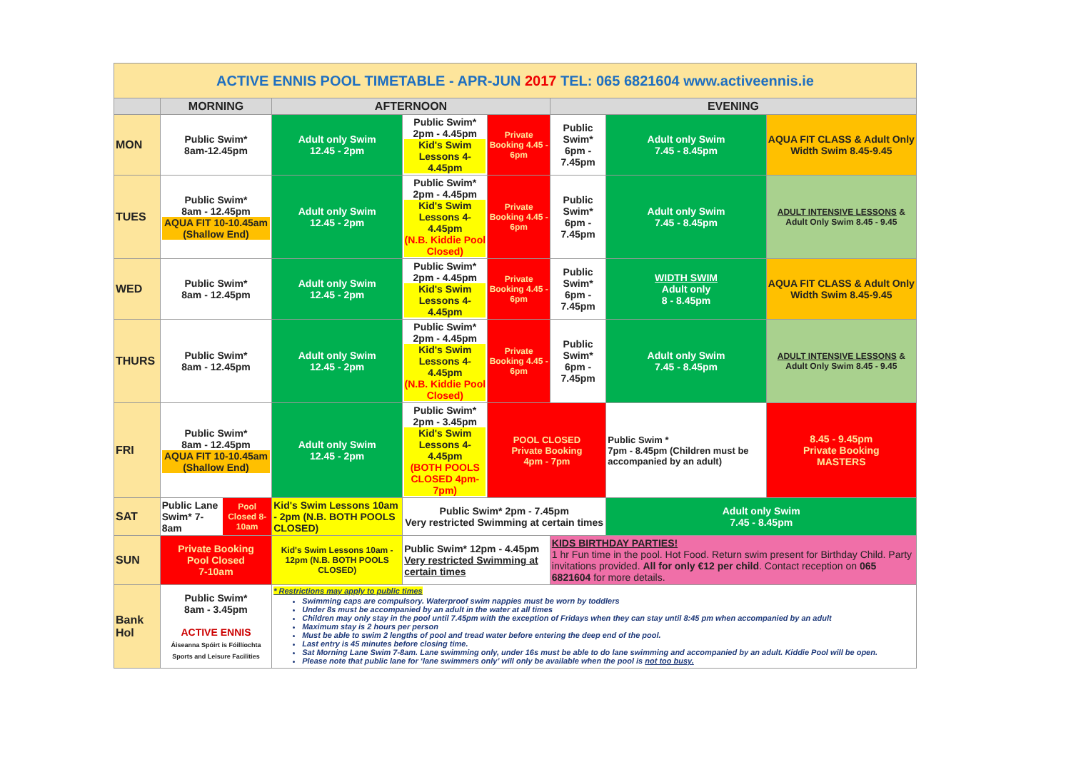| ACTIVE ENNIS POOL TIMETABLE - APR-JUN 2017 TEL: 065 6821604 www.activeennis.ie | | | | | | | |
| | MORNING | AFTERNOON | | | EVENING | | |
| MON | Public Swim* 8am-12.45pm | Adult only Swim 12.45 - 2pm | Public Swim* 2pm - 4.45pm Kid's Swim Lessons 4-4.45pm | Private Booking 4.45 - 6pm | Public Swim* 6pm - 7.45pm | Adult only Swim 7.45 - 8.45pm | AQUA FIT CLASS & Adult Only Width Swim 8.45-9.45 |
| TUES | Public Swim* 8am - 12.45pm AQUA FIT 10-10.45am (Shallow End) | Adult only Swim 12.45 - 2pm | Public Swim* 2pm - 4.45pm Kid's Swim Lessons 4-4.45pm (N.B. Kiddie Pool Closed) | Private Booking 4.45 - 6pm | Public Swim* 6pm - 7.45pm | Adult only Swim 7.45 - 8.45pm | ADULT INTENSIVE LESSONS & Adult Only Swim 8.45 - 9.45 |
| WED | Public Swim* 8am - 12.45pm | Adult only Swim 12.45 - 2pm | Public Swim* 2pm - 4.45pm Kid's Swim Lessons 4-4.45pm | Private Booking 4.45 - 6pm | Public Swim* 6pm - 7.45pm | WIDTH SWIM Adult only 8 - 8.45pm | AQUA FIT CLASS & Adult Only Width Swim 8.45-9.45 |
| THURS | Public Swim* 8am - 12.45pm | Adult only Swim 12.45 - 2pm | Public Swim* 2pm - 4.45pm Kid's Swim Lessons 4-4.45pm (N.B. Kiddie Pool Closed) | Private Booking 4.45 - 6pm | Public Swim* 6pm - 7.45pm | Adult only Swim 7.45 - 8.45pm | ADULT INTENSIVE LESSONS & Adult Only Swim 8.45 - 9.45 |
| FRI | Public Swim* 8am - 12.45pm AQUA FIT 10-10.45am (Shallow End) | Adult only Swim 12.45 - 2pm | Public Swim* 2pm - 3.45pm Kid's Swim Lessons 4-4.45pm (BOTH POOLS CLOSED 4pm-7pm) | POOL CLOSED Private Booking 4pm - 7pm | | Public Swim * 7pm - 8.45pm (Children must be accompanied by an adult) | 8.45 - 9.45pm Private Booking MASTERS |
| SAT | / Public Lane Swim* 7-8am / Pool Closed 8-10am / | Kid's Swim Lessons 10am - 2pm (N.B. BOTH POOLS CLOSED) | Public Swim* 2pm - 7.45pm Very restricted Swimming at certain times | | | Adult only Swim 7.45 - 8.45pm | |
| SUN | Private Booking Pool Closed 7-10am | Kid's Swim Lessons 10am - 12pm (N.B. BOTH POOLS CLOSED) | Public Swim* 12pm - 4.45pm Very restricted Swimming at certain times | | KIDS BIRTHDAY PARTIES! 1 hr Fun time in the pool. Hot Food. Return swim present for Birthday Child. Party invitations provided. All for only €12 per child . Contact reception on 065 6821604 for more details. | | |
| Bank Hol | Public Swim* 8am - 3.45pm ACTIVE ENNIS Áiseanna Spóirt is Fóillíochta Sports and Leisure Facilities | * Restrictions may apply to public times Swimming caps are compulsory. Waterproof swim nappies must be worn by toddlers Under 8s must be accompanied by an adult in the water at all times Children may only stay in the pool until 7.45pm with the exception of Fridays when they can stay until 8:45 pm when accompanied by an adult Maximum stay is 2 hours per person Must be able to swim 2 lengths of pool and tread water before entering the deep end of the pool. Last entry is 45 minutes before closing time. Sat Morning Lane Swim 7-8am. Lane swimming only, under 16s must be able to do lane swimming and accompanied by an adult. Kiddie Pool will be open. Please note that public lane for ‘lane swimmers only’ will only be available when the pool is not too busy. | | | | | |